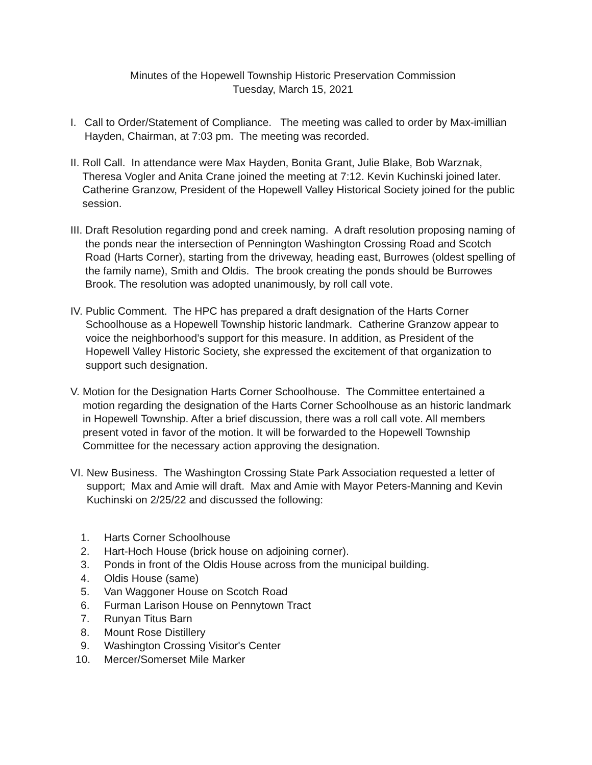Minutes of the Hopewell Township Historic Preservation Commission
Tuesday, March 15, 2021
I. Call to Order/Statement of Compliance. The meeting was called to order by Max-imillian Hayden, Chairman, at 7:03 pm. The meeting was recorded.
II. Roll Call. In attendance were Max Hayden, Bonita Grant, Julie Blake, Bob Warznak, Theresa Vogler and Anita Crane joined the meeting at 7:12. Kevin Kuchinski joined later. Catherine Granzow, President of the Hopewell Valley Historical Society joined for the public session.
III. Draft Resolution regarding pond and creek naming. A draft resolution proposing naming of the ponds near the intersection of Pennington Washington Crossing Road and Scotch Road (Harts Corner), starting from the driveway, heading east, Burrowes (oldest spelling of the family name), Smith and Oldis. The brook creating the ponds should be Burrowes Brook. The resolution was adopted unanimously, by roll call vote.
IV. Public Comment. The HPC has prepared a draft designation of the Harts Corner Schoolhouse as a Hopewell Township historic landmark. Catherine Granzow appear to voice the neighborhood’s support for this measure. In addition, as President of the Hopewell Valley Historic Society, she expressed the excitement of that organization to support such designation.
V. Motion for the Designation Harts Corner Schoolhouse. The Committee entertained a motion regarding the designation of the Harts Corner Schoolhouse as an historic landmark in Hopewell Township. After a brief discussion, there was a roll call vote. All members present voted in favor of the motion. It will be forwarded to the Hopewell Township Committee for the necessary action approving the designation.
VI. New Business. The Washington Crossing State Park Association requested a letter of support; Max and Amie will draft. Max and Amie with Mayor Peters-Manning and Kevin Kuchinski on 2/25/22 and discussed the following:
1. Harts Corner Schoolhouse
2. Hart-Hoch House (brick house on adjoining corner).
3. Ponds in front of the Oldis House across from the municipal building.
4. Oldis House (same)
5. Van Waggoner House on Scotch Road
6. Furman Larison House on Pennytown Tract
7. Runyan Titus Barn
8. Mount Rose Distillery
9. Washington Crossing Visitor's Center
10. Mercer/Somerset Mile Marker